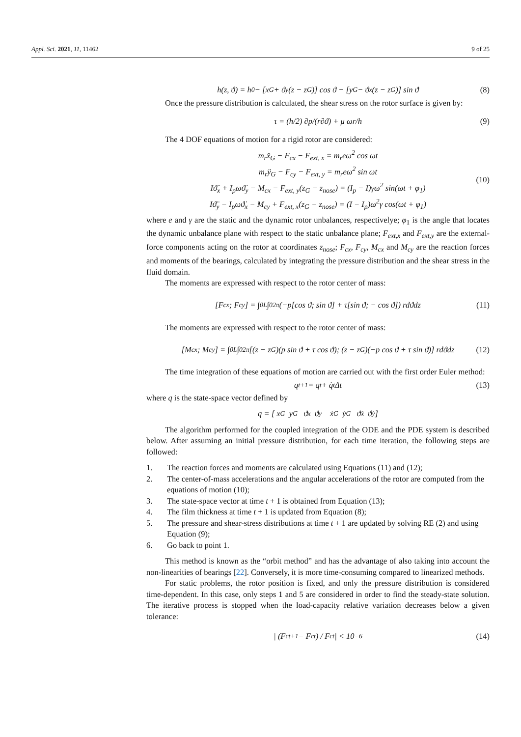Appl. Sci. 2021, 11, 11462 9 of 25
h(z, ϑ) = h<sub>0</sub> − [x<sub>G</sub> + ϑ<sub>y</sub>(z − z<sub>G</sub>)] cos ϑ − [y<sub>G</sub> − ϑ<sub>x</sub>(z − z<sub>G</sub>)] sin ϑ (8)
Once the pressure distribution is calculated, the shear stress on the rotor surface is given by:
τ = (h/2) ∂p/(r∂ϑ) + μ ωr/h (9)
The 4 DOF equations of motion for a rigid rotor are considered:
m<sub>r</sub>ẍ<sub>G</sub> − F<sub>cx</sub> − F<sub>ext, x</sub> = m<sub>r</sub>eω<sup>2</sup> cos ωt
m<sub>r</sub>ÿ<sub>G</sub> − F<sub>cy</sub> − F<sub>ext, y</sub> = m<sub>r</sub>eω<sup>2</sup> sin ωt
Iϑ̈<sub>x</sub> + I<sub>p</sub>ωϑ̇<sub>y</sub> − M<sub>cx</sub> − F<sub>ext, y</sub>(z<sub>G</sub> − z<sub>nose</sub>) = (I<sub>p</sub> − I)γω<sup>2</sup> sin(ωt + φ<sub>1</sub>)
Iϑ̈<sub>y</sub> − I<sub>p</sub>ωϑ̇<sub>x</sub> − M<sub>cy</sub> + F<sub>ext, x</sub>(z<sub>G</sub> − z<sub>nose</sub>) = (I − I<sub>p</sub>)ω<sup>2</sup>γ cos(ωt + φ<sub>1</sub>)
(10)
where e and γ are the static and the dynamic rotor unbalances, respectivelye; φ<sub>1</sub> is the angle that locates the dynamic unbalance plane with respect to the static unbalance plane; F<sub>ext,x</sub> and F<sub>ext,y</sub> are the external-force components acting on the rotor at coordinates z<sub>nose</sub>; F<sub>cx</sub>, F<sub>cy</sub>, M<sub>cx</sub> and M<sub>cy</sub> are the reaction forces and moments of the bearings, calculated by integrating the pressure distribution and the shear stress in the fluid domain.
The moments are expressed with respect to the rotor center of mass:
[F<sub>cx</sub>; F<sub>cy</sub>] = ∫<sub>0</sub><sup>L</sup> ∫<sub>0</sub><sup>2π</sup> (−p[cos ϑ; sin ϑ] + τ[sin ϑ; − cos ϑ]) rdϑdz (11)
The moments are expressed with respect to the rotor center of mass:
[M<sub>cx</sub>; M<sub>cy</sub>] = ∫<sub>0</sub><sup>L</sup> ∫<sub>0</sub><sup>2π</sup> [(z − z<sub>G</sub>)(p sin ϑ + τ cos ϑ); (z − z<sub>G</sub>)(−p cos ϑ + τ sin ϑ)] rdϑdz (12)
The time integration of these equations of motion are carried out with the first order Euler method:
q<sub>t+1</sub> = q<sub>t</sub> + q̇<sub>t</sub>Δt (13)
where q is the state-space vector defined by
q = [ x<sub>G</sub> y<sub>G</sub> ϑ<sub>x</sub> ϑ<sub>y</sub> ẋ<sub>G</sub> ẏ<sub>G</sub> ϑ̇<sub>x</sub> ϑ̇<sub>y</sub> ]
The algorithm performed for the coupled integration of the ODE and the PDE system is described below. After assuming an initial pressure distribution, for each time iteration, the following steps are followed:
1. The reaction forces and moments are calculated using Equations (11) and (12);
2. The center-of-mass accelerations and the angular accelerations of the rotor are computed from the equations of motion (10);
3. The state-space vector at time t + 1 is obtained from Equation (13);
4. The film thickness at time t + 1 is updated from Equation (8);
5. The pressure and shear-stress distributions at time t + 1 are updated by solving RE (2) and using Equation (9);
6. Go back to point 1.
This method is known as the “orbit method” and has the advantage of also taking into account the non-linearities of bearings [22]. Conversely, it is more time-consuming compared to linearized methods.
For static problems, the rotor position is fixed, and only the pressure distribution is considered time-dependent. In this case, only steps 1 and 5 are considered in order to find the steady-state solution. The iterative process is stopped when the load-capacity relative variation decreases below a given tolerance:
| (F<sub>c</sub><sup>t+1</sup> − F<sub>c</sub><sup>t</sup>) / F<sub>c</sub><sup>t</sup> | < 10<sup>−6</sup> (14)